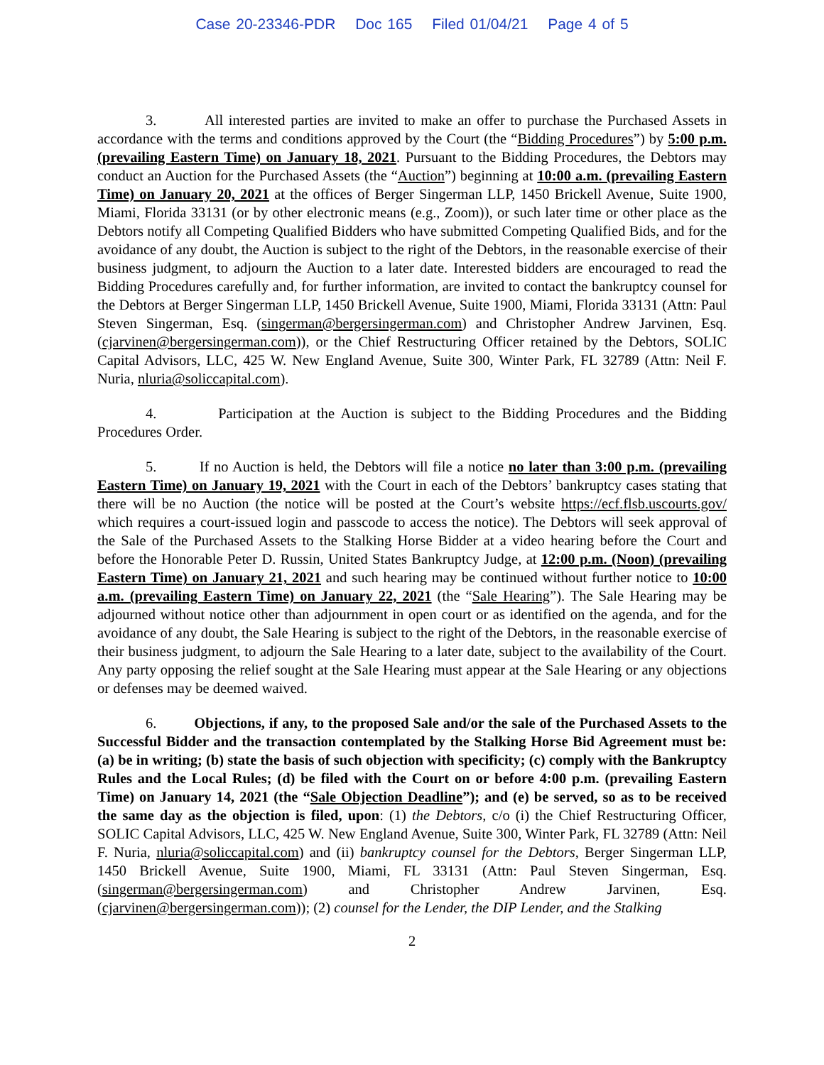Case 20-23346-PDR Doc 165 Filed 01/04/21 Page 4 of 5
3. All interested parties are invited to make an offer to purchase the Purchased Assets in accordance with the terms and conditions approved by the Court (the “Bidding Procedures”) by 5:00 p.m. (prevailing Eastern Time) on January 18, 2021. Pursuant to the Bidding Procedures, the Debtors may conduct an Auction for the Purchased Assets (the “Auction”) beginning at 10:00 a.m. (prevailing Eastern Time) on January 20, 2021 at the offices of Berger Singerman LLP, 1450 Brickell Avenue, Suite 1900, Miami, Florida 33131 (or by other electronic means (e.g., Zoom)), or such later time or other place as the Debtors notify all Competing Qualified Bidders who have submitted Competing Qualified Bids, and for the avoidance of any doubt, the Auction is subject to the right of the Debtors, in the reasonable exercise of their business judgment, to adjourn the Auction to a later date. Interested bidders are encouraged to read the Bidding Procedures carefully and, for further information, are invited to contact the bankruptcy counsel for the Debtors at Berger Singerman LLP, 1450 Brickell Avenue, Suite 1900, Miami, Florida 33131 (Attn: Paul Steven Singerman, Esq. (singerman@bergersingerman.com) and Christopher Andrew Jarvinen, Esq. (cjarvinen@bergersingerman.com)), or the Chief Restructuring Officer retained by the Debtors, SOLIC Capital Advisors, LLC, 425 W. New England Avenue, Suite 300, Winter Park, FL 32789 (Attn: Neil F. Nuria, nluria@soliccapital.com).
4. Participation at the Auction is subject to the Bidding Procedures and the Bidding Procedures Order.
5. If no Auction is held, the Debtors will file a notice no later than 3:00 p.m. (prevailing Eastern Time) on January 19, 2021 with the Court in each of the Debtors’ bankruptcy cases stating that there will be no Auction (the notice will be posted at the Court’s website https://ecf.flsb.uscourts.gov/ which requires a court-issued login and passcode to access the notice). The Debtors will seek approval of the Sale of the Purchased Assets to the Stalking Horse Bidder at a video hearing before the Court and before the Honorable Peter D. Russin, United States Bankruptcy Judge, at 12:00 p.m. (Noon) (prevailing Eastern Time) on January 21, 2021 and such hearing may be continued without further notice to 10:00 a.m. (prevailing Eastern Time) on January 22, 2021 (the “Sale Hearing”). The Sale Hearing may be adjourned without notice other than adjournment in open court or as identified on the agenda, and for the avoidance of any doubt, the Sale Hearing is subject to the right of the Debtors, in the reasonable exercise of their business judgment, to adjourn the Sale Hearing to a later date, subject to the availability of the Court. Any party opposing the relief sought at the Sale Hearing must appear at the Sale Hearing or any objections or defenses may be deemed waived.
6. Objections, if any, to the proposed Sale and/or the sale of the Purchased Assets to the Successful Bidder and the transaction contemplated by the Stalking Horse Bid Agreement must be: (a) be in writing; (b) state the basis of such objection with specificity; (c) comply with the Bankruptcy Rules and the Local Rules; (d) be filed with the Court on or before 4:00 p.m. (prevailing Eastern Time) on January 14, 2021 (the “Sale Objection Deadline”); and (e) be served, so as to be received the same day as the objection is filed, upon: (1) the Debtors, c/o (i) the Chief Restructuring Officer, SOLIC Capital Advisors, LLC, 425 W. New England Avenue, Suite 300, Winter Park, FL 32789 (Attn: Neil F. Nuria, nluria@soliccapital.com) and (ii) bankruptcy counsel for the Debtors, Berger Singerman LLP, 1450 Brickell Avenue, Suite 1900, Miami, FL 33131 (Attn: Paul Steven Singerman, Esq. (singerman@bergersingerman.com) and Christopher Andrew Jarvinen, Esq. (cjarvinen@bergersingerman.com)); (2) counsel for the Lender, the DIP Lender, and the Stalking
2